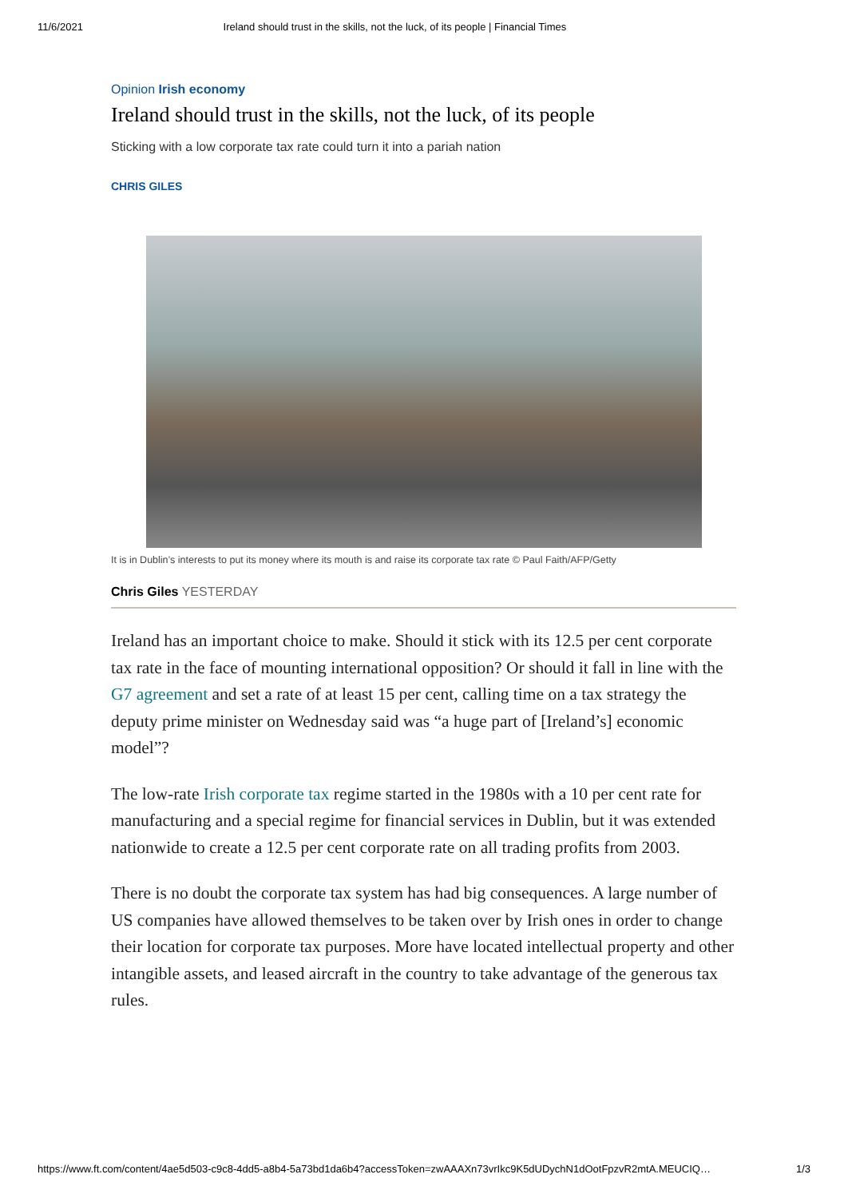11/6/2021 Ireland should trust in the skills, not the luck, of its people | Financial Times
Opinion Irish economy
Ireland should trust in the skills, not the luck, of its people
Sticking with a low corporate tax rate could turn it into a pariah nation
CHRIS GILES
It is in Dublin’s interests to put its money where its mouth is and raise its corporate tax rate © Paul Faith/AFP/Getty
Chris Giles YESTERDAY
Ireland has an important choice to make. Should it stick with its 12.5 per cent corporate tax rate in the face of mounting international opposition? Or should it fall in line with the G7 agreement and set a rate of at least 15 per cent, calling time on a tax strategy the deputy prime minister on Wednesday said was “a huge part of [Ireland’s] economic model”?
The low-rate Irish corporate tax regime started in the 1980s with a 10 per cent rate for manufacturing and a special regime for financial services in Dublin, but it was extended nationwide to create a 12.5 per cent corporate rate on all trading profits from 2003.
There is no doubt the corporate tax system has had big consequences. A large number of US companies have allowed themselves to be taken over by Irish ones in order to change their location for corporate tax purposes. More have located intellectual property and other intangible assets, and leased aircraft in the country to take advantage of the generous tax rules.
https://www.ft.com/content/4ae5d503-c9c8-4dd5-a8b4-5a73bd1da6b4?accessToken=zwAAAXn73vrIkc9K5dUDychN1dOotFpzvR2mtA.MEUCIQ… 1/3